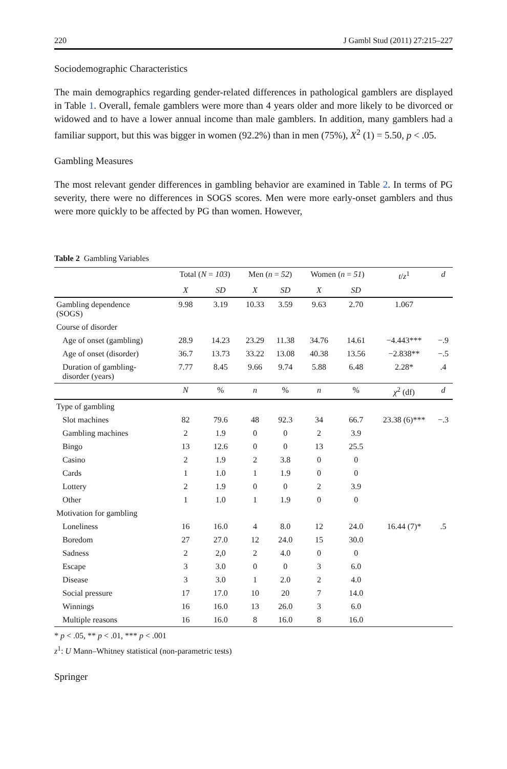220 J Gambl Stud (2011) 27:215–227
Sociodemographic Characteristics
The main demographics regarding gender-related differences in pathological gamblers are displayed in Table 1. Overall, female gamblers were more than 4 years older and more likely to be divorced or widowed and to have a lower annual income than male gamblers. In addition, many gamblers had a familiar support, but this was bigger in women (92.2%) than in men (75%), X<sup>2</sup> (1) = 5.50, p < .05.
Gambling Measures
The most relevant gender differences in gambling behavior are examined in Table 2. In terms of PG severity, there were no differences in SOGS scores. Men were more early-onset gamblers and thus were more quickly to be affected by PG than women. However,
Table 2 Gambling Variables
| | Total ( N = 103 ) | | Men ( n = 52 ) | | Women ( n = 51 ) | | t / z<sup>1</sup> | d |
| --- | --- | --- | --- | --- | --- | --- | --- | --- |
| | X | SD | X | SD | X | SD | | |
| Gambling dependence (SOGS) | 9.98 | 3.19 | 10.33 | 3.59 | 9.63 | 2.70 | 1.067 | |
| Course of disorder | | | | | | | | |
| Age of onset (gambling) | 28.9 | 14.23 | 23.29 | 11.38 | 34.76 | 14.61 | −4.443*** | −.9 |
| Age of onset (disorder) | 36.7 | 13.73 | 33.22 | 13.08 | 40.38 | 13.56 | −2.838** | −.5 |
| Duration of gambling- disorder (years) | 7.77 | 8.45 | 9.66 | 9.74 | 5.88 | 6.48 | 2.28* | .4 |
| | N | % | n | % | n | % | χ<sup>2</sup> (df) | d |
| Type of gambling | | | | | | | | |
| Slot machines | 82 | 79.6 | 48 | 92.3 | 34 | 66.7 | 23.38 (6)*** | −.3 |
| Gambling machines | 2 | 1.9 | 0 | 0 | 2 | 3.9 | | |
| Bingo | 13 | 12.6 | 0 | 0 | 13 | 25.5 | | |
| Casino | 2 | 1.9 | 2 | 3.8 | 0 | 0 | | |
| Cards | 1 | 1.0 | 1 | 1.9 | 0 | 0 | | |
| Lottery | 2 | 1.9 | 0 | 0 | 2 | 3.9 | | |
| Other | 1 | 1.0 | 1 | 1.9 | 0 | 0 | | |
| Motivation for gambling | | | | | | | | |
| Loneliness | 16 | 16.0 | 4 | 8.0 | 12 | 24.0 | 16.44 (7)* | .5 |
| Boredom | 27 | 27.0 | 12 | 24.0 | 15 | 30.0 | | |
| Sadness | 2 | 2,0 | 2 | 4.0 | 0 | 0 | | |
| Escape | 3 | 3.0 | 0 | 0 | 3 | 6.0 | | |
| Disease | 3 | 3.0 | 1 | 2.0 | 2 | 4.0 | | |
| Social pressure | 17 | 17.0 | 10 | 20 | 7 | 14.0 | | |
| Winnings | 16 | 16.0 | 13 | 26.0 | 3 | 6.0 | | |
| Multiple reasons | 16 | 16.0 | 8 | 16.0 | 8 | 16.0 | | |
* p < .05, ** p < .01, *** p < .001
z<sup>1</sup>: U Mann–Whitney statistical (non-parametric tests)
Springer